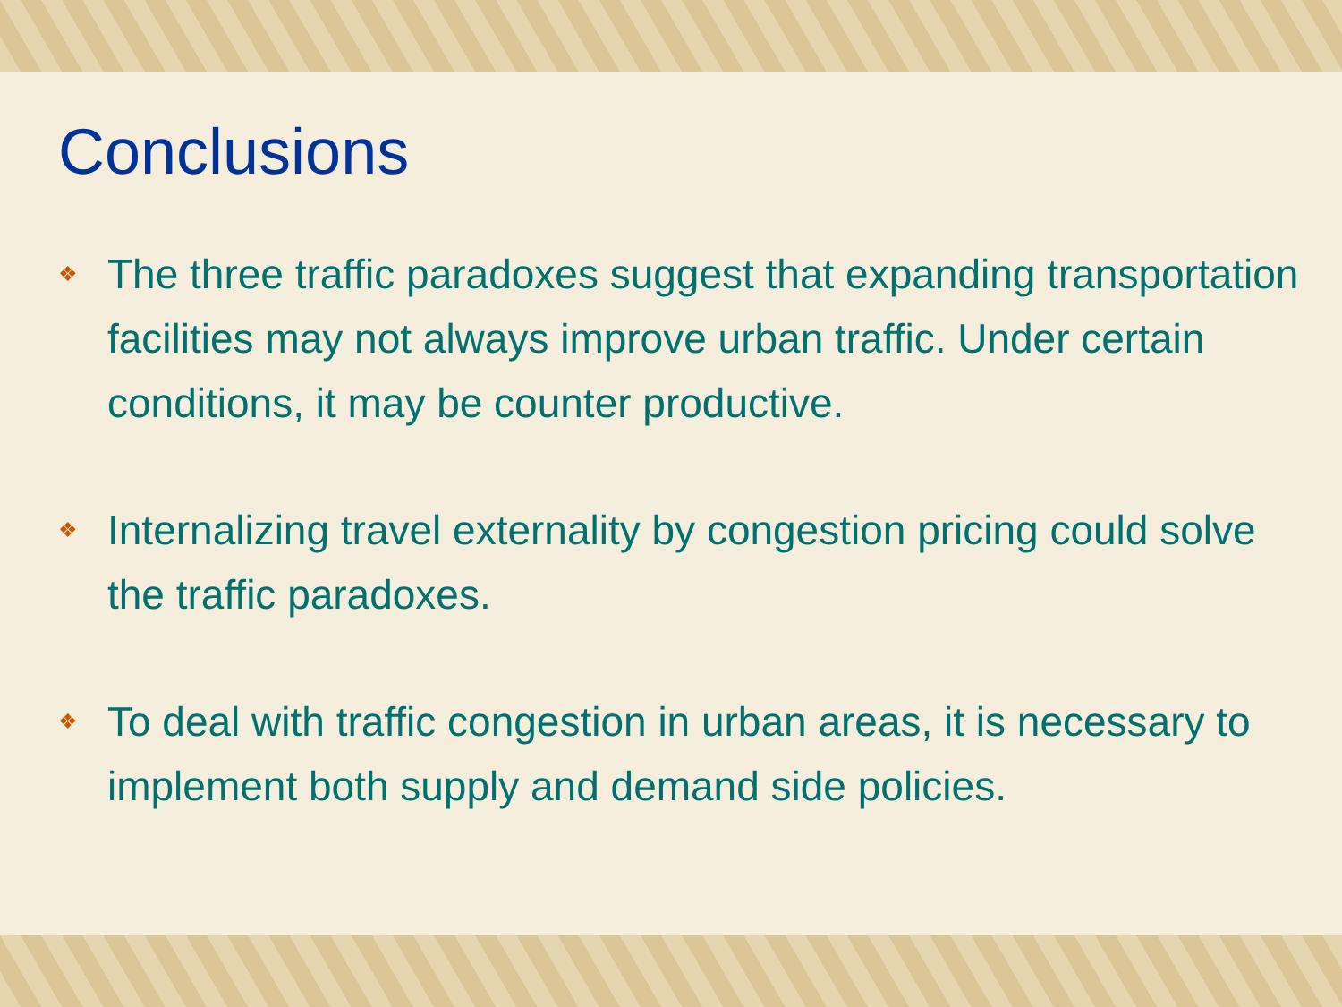Conclusions
❖
The three traffic paradoxes suggest that expanding transportation facilities may not always improve urban traffic. Under certain conditions, it may be counter productive.
❖
Internalizing travel externality by congestion pricing could solve the traffic paradoxes.
❖
To deal with traffic congestion in urban areas, it is necessary to implement both supply and demand side policies.